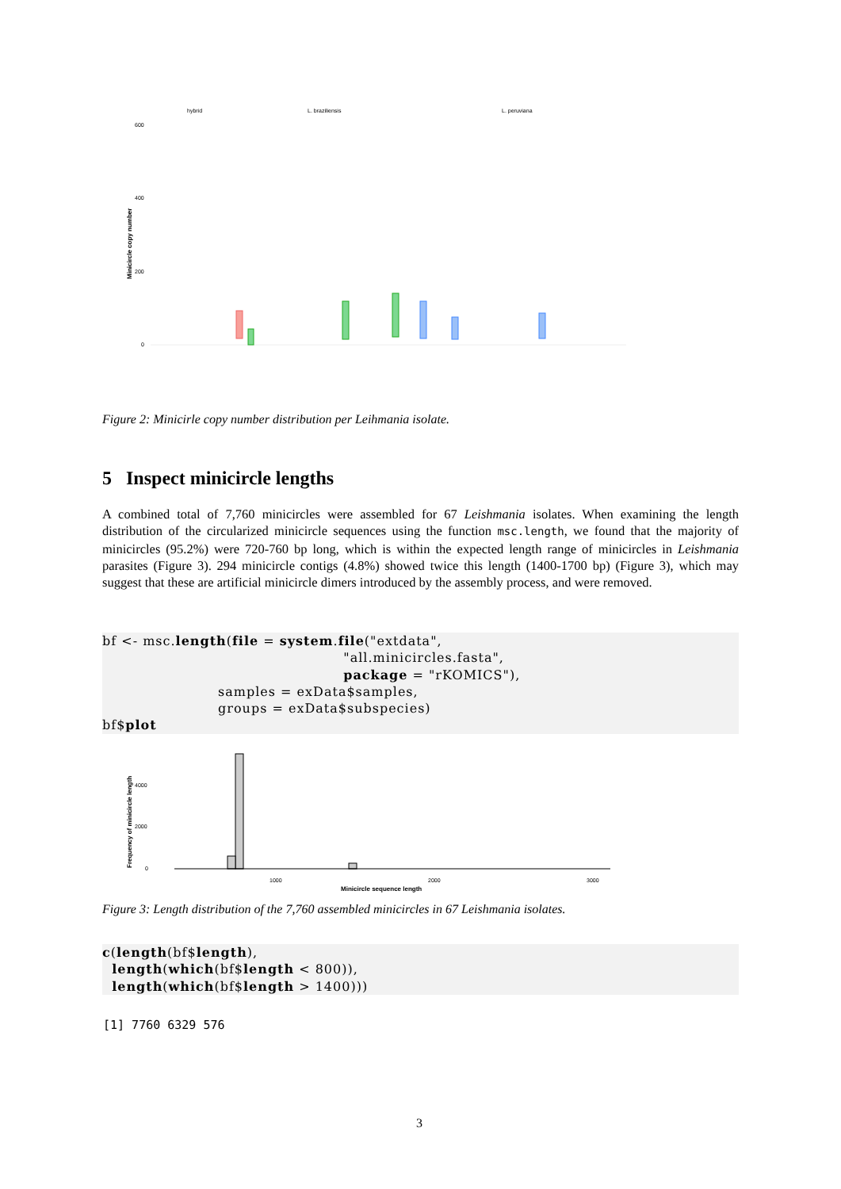hybrid
L. braziliensis
L. peruviana
600
400
200
0
Minicircle copy number
Figure 2: Minicirle copy number distribution per Leihmania isolate.
5 Inspect minicircle lengths
A combined total of 7,760 minicircles were assembled for 67 Leishmania isolates. When examining the length distribution of the circularized minicircle sequences using the function msc.length, we found that the majority of minicircles (95.2%) were 720-760 bp long, which is within the expected length range of minicircles in Leishmania parasites (Figure 3). 294 minicircle contigs (4.8%) showed twice this length (1400-1700 bp) (Figure 3), which may suggest that these are artificial minicircle dimers introduced by the assembly process, and were removed.
bf <- msc.length(file = system.file("extdata", "all.minicircles.fasta", package = "rKOMICS"), samples = exData$samples, groups = exData$subspecies) bf$plot
4000
2000
0
Frequency of minicircle length
1000
2000
3000
Minicircle sequence length
Figure 3: Length distribution of the 7,760 assembled minicircles in 67 Leishmania isolates.
c(length(bf$length), length(which(bf$length < 800)), length(which(bf$length > 1400)))
[1] 7760 6329 576
3